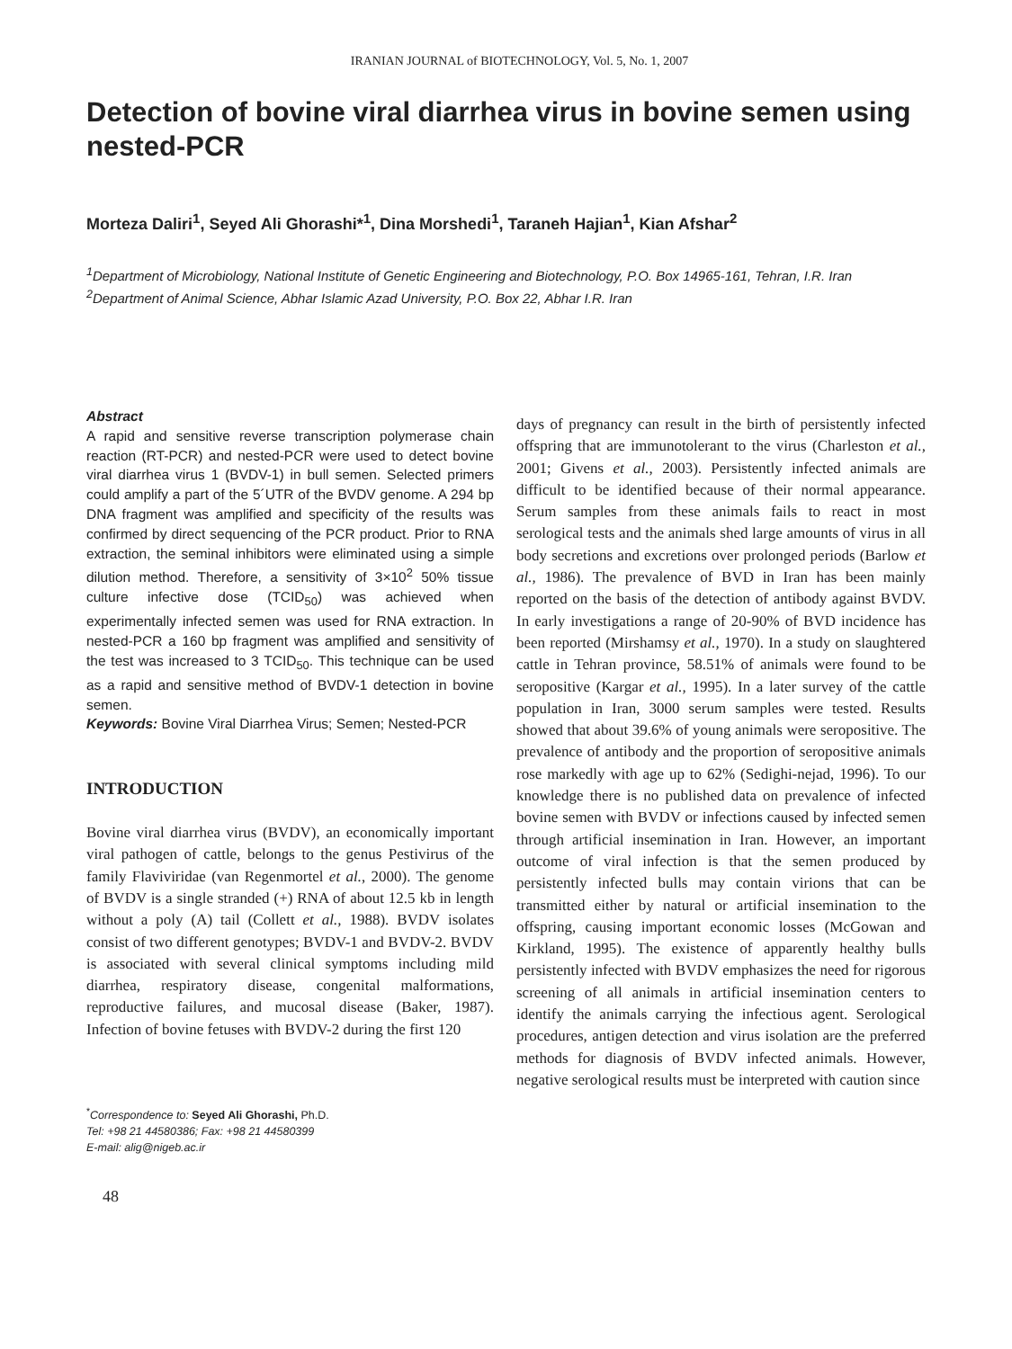IRANIAN JOURNAL of BIOTECHNOLOGY, Vol. 5, No. 1, 2007
Detection of bovine viral diarrhea virus in bovine semen using nested-PCR
Morteza Daliri<sup>1</sup>, Seyed Ali Ghorashi*<sup>1</sup>, Dina Morshedi<sup>1</sup>, Taraneh Hajian<sup>1</sup>, Kian Afshar<sup>2</sup>
<sup>1</sup> Department of Microbiology, National Institute of Genetic Engineering and Biotechnology, P.O. Box 14965-161, Tehran, I.R. Iran <sup>2</sup>Department of Animal Science, Abhar Islamic Azad University, P.O. Box 22, Abhar I.R. Iran
Abstract
A rapid and sensitive reverse transcription polymerase chain reaction (RT-PCR) and nested-PCR were used to detect bovine viral diarrhea virus 1 (BVDV-1) in bull semen. Selected primers could amplify a part of the 5´UTR of the BVDV genome. A 294 bp DNA fragment was amplified and specificity of the results was confirmed by direct sequencing of the PCR product. Prior to RNA extraction, the seminal inhibitors were eliminated using a simple dilution method. Therefore, a sensitivity of 3×10<sup>2</sup> 50% tissue culture infective dose (TCID<sub>50</sub>) was achieved when experimentally infected semen was used for RNA extraction. In nested-PCR a 160 bp fragment was amplified and sensitivity of the test was increased to 3 TCID<sub>50</sub>. This technique can be used as a rapid and sensitive method of BVDV-1 detection in bovine semen.
Keywords: Bovine Viral Diarrhea Virus; Semen; Nested-PCR
INTRODUCTION
Bovine viral diarrhea virus (BVDV), an economically important viral pathogen of cattle, belongs to the genus Pestivirus of the family Flaviviridae (van Regenmortel et al., 2000). The genome of BVDV is a single stranded (+) RNA of about 12.5 kb in length without a poly (A) tail (Collett et al., 1988). BVDV isolates consist of two different genotypes; BVDV-1 and BVDV-2. BVDV is associated with several clinical symptoms including mild diarrhea, respiratory disease, congenital malformations, reproductive failures, and mucosal disease (Baker, 1987). Infection of bovine fetuses with BVDV-2 during the first 120
<sup>*</sup> Correspondence to: Seyed Ali Ghorashi, Ph.D.
Tel: +98 21 44580386; Fax: +98 21 44580399
E-mail: alig@nigeb.ac.ir
48
days of pregnancy can result in the birth of persistently infected offspring that are immunotolerant to the virus (Charleston et al., 2001; Givens et al., 2003). Persistently infected animals are difficult to be identified because of their normal appearance. Serum samples from these animals fails to react in most serological tests and the animals shed large amounts of virus in all body secretions and excretions over prolonged periods (Barlow et al., 1986). The prevalence of BVD in Iran has been mainly reported on the basis of the detection of antibody against BVDV. In early investigations a range of 20-90% of BVD incidence has been reported (Mirshamsy et al., 1970). In a study on slaughtered cattle in Tehran province, 58.51% of animals were found to be seropositive (Kargar et al., 1995). In a later survey of the cattle population in Iran, 3000 serum samples were tested. Results showed that about 39.6% of young animals were seropositive. The prevalence of antibody and the proportion of seropositive animals rose markedly with age up to 62% (Sedighi-nejad, 1996). To our knowledge there is no published data on prevalence of infected bovine semen with BVDV or infections caused by infected semen through artificial insemination in Iran. However, an important outcome of viral infection is that the semen produced by persistently infected bulls may contain virions that can be transmitted either by natural or artificial insemination to the offspring, causing important economic losses (McGowan and Kirkland, 1995). The existence of apparently healthy bulls persistently infected with BVDV emphasizes the need for rigorous screening of all animals in artificial insemination centers to identify the animals carrying the infectious agent. Serological procedures, antigen detection and virus isolation are the preferred methods for diagnosis of BVDV infected animals. However, negative serological results must be interpreted with caution since